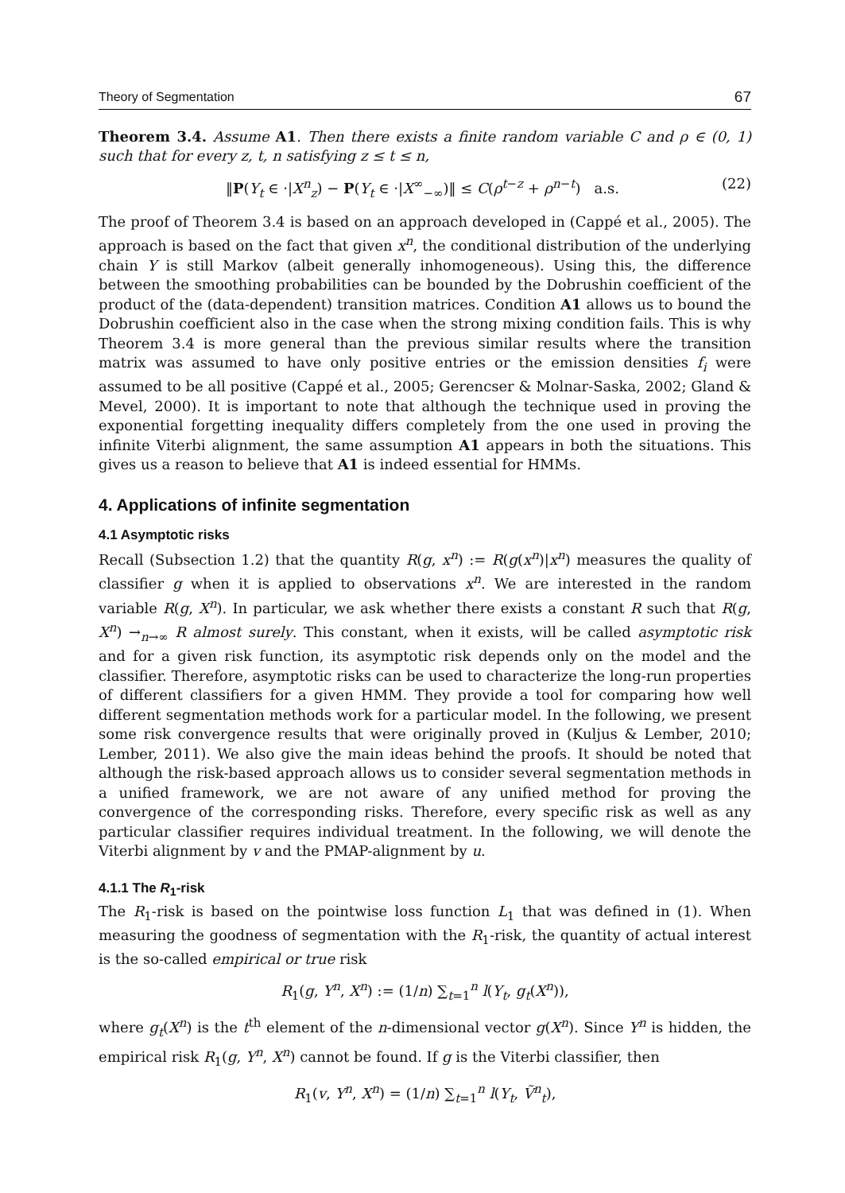Theory of Segmentation 67
Theorem 3.4. Assume A1. Then there exists a finite random variable C and ρ ∈ (0, 1) such that for every z, t, n satisfying z ≤ t ≤ n,
‖P(Y<sub>t</sub> ∈ ·|X<sup>n</sup><sub>z</sub>) − P(Y<sub>t</sub> ∈ ·|X<sup>∞</sup><sub>−∞</sub>)‖ ≤ C(ρ<sup>t−z</sup> + ρ<sup>n−t</sup>) a.s. (22)
The proof of Theorem 3.4 is based on an approach developed in (Cappé et al., 2005). The approach is based on the fact that given x<sup>n</sup>, the conditional distribution of the underlying chain Y is still Markov (albeit generally inhomogeneous). Using this, the difference between the smoothing probabilities can be bounded by the Dobrushin coefficient of the product of the (data-dependent) transition matrices. Condition A1 allows us to bound the Dobrushin coefficient also in the case when the strong mixing condition fails. This is why Theorem 3.4 is more general than the previous similar results where the transition matrix was assumed to have only positive entries or the emission densities f<sub>i</sub> were assumed to be all positive (Cappé et al., 2005; Gerencser & Molnar-Saska, 2002; Gland & Mevel, 2000). It is important to note that although the technique used in proving the exponential forgetting inequality differs completely from the one used in proving the infinite Viterbi alignment, the same assumption A1 appears in both the situations. This gives us a reason to believe that A1 is indeed essential for HMMs.
4. Applications of infinite segmentation
4.1 Asymptotic risks
Recall (Subsection 1.2) that the quantity R(g, x<sup>n</sup>) := R(g(x<sup>n</sup>)|x<sup>n</sup>) measures the quality of classifier g when it is applied to observations x<sup>n</sup>. We are interested in the random variable R(g, X<sup>n</sup>). In particular, we ask whether there exists a constant R such that R(g, X<sup>n</sup>) →<sub>n→∞</sub> R almost surely. This constant, when it exists, will be called asymptotic risk and for a given risk function, its asymptotic risk depends only on the model and the classifier. Therefore, asymptotic risks can be used to characterize the long-run properties of different classifiers for a given HMM. They provide a tool for comparing how well different segmentation methods work for a particular model. In the following, we present some risk convergence results that were originally proved in (Kuljus & Lember, 2010; Lember, 2011). We also give the main ideas behind the proofs. It should be noted that although the risk-based approach allows us to consider several segmentation methods in a unified framework, we are not aware of any unified method for proving the convergence of the corresponding risks. Therefore, every specific risk as well as any particular classifier requires individual treatment. In the following, we will denote the Viterbi alignment by v and the PMAP-alignment by u.
4.1.1 The R<sub>1</sub>-risk
The R<sub>1</sub>-risk is based on the pointwise loss function L<sub>1</sub> that was defined in (1). When measuring the goodness of segmentation with the R<sub>1</sub>-risk, the quantity of actual interest is the so-called empirical or true risk
R<sub>1</sub>(g, Y<sup>n</sup>, X<sup>n</sup>) := (1/n) ∑<sub>t=1</sub><sup>n</sup> l(Y<sub>t</sub>, g<sub>t</sub>(X<sup>n</sup>)),
where g<sub>t</sub>(X<sup>n</sup>) is the t<sup>th</sup> element of the n-dimensional vector g(X<sup>n</sup>). Since Y<sup>n</sup> is hidden, the empirical risk R<sub>1</sub>(g, Y<sup>n</sup>, X<sup>n</sup>) cannot be found. If g is the Viterbi classifier, then
R<sub>1</sub>(v, Y<sup>n</sup>, X<sup>n</sup>) = (1/n) ∑<sub>t=1</sub><sup>n</sup> l(Y<sub>t</sub>, Ṽ<sup>n</sup><sub>t</sub>),